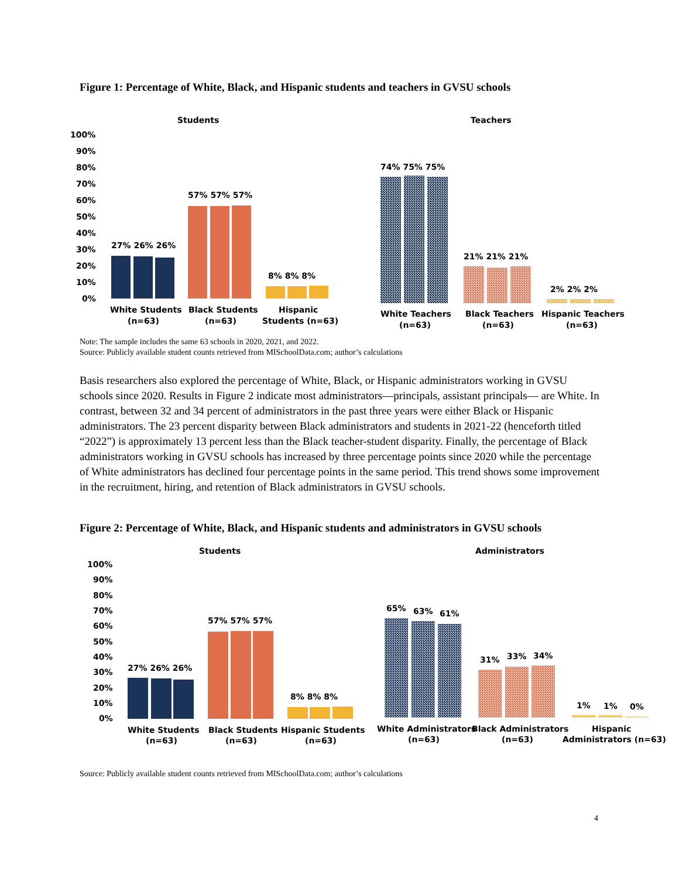Figure 1: Percentage of White, Black, and Hispanic students and teachers in GVSU schools
Students
Teachers
100%
90%
80%
70%
60%
50%
40%
30%
20%
10%
0%
27% 26% 26%
57% 57% 57%
8% 8% 8%
White Students
(n=63)
Black Students
(n=63)
Hispanic
Students (n=63)
74% 75% 75%
21% 21% 21%
2% 2% 2%
White Teachers
(n=63)
Black Teachers
(n=63)
Hispanic Teachers
(n=63)
Note: The sample includes the same 63 schools in 2020, 2021, and 2022.
Source: Publicly available student counts retrieved from MISchoolData.com; author’s calculations
Basis researchers also explored the percentage of White, Black, or Hispanic administrators working in GVSU schools since 2020. Results in Figure 2 indicate most administrators—principals, assistant principals— are White. In contrast, between 32 and 34 percent of administrators in the past three years were either Black or Hispanic administrators. The 23 percent disparity between Black administrators and students in 2021-22 (henceforth titled “2022”) is approximately 13 percent less than the Black teacher-student disparity. Finally, the percentage of Black administrators working in GVSU schools has increased by three percentage points since 2020 while the percentage of White administrators has declined four percentage points in the same period. This trend shows some improvement in the recruitment, hiring, and retention of Black administrators in GVSU schools.
Figure 2: Percentage of White, Black, and Hispanic students and administrators in GVSU schools
Students
Administrators
100%
90%
80%
70%
60%
50%
40%
30%
20%
10%
0%
27% 26% 26%
57% 57% 57%
8% 8% 8%
White Students
(n=63)
Black Students
(n=63)
Hispanic Students
(n=63)
65%
63%
61%
31%
33%
34%
1%
1%
0%
White Administrators
(n=63)
Black Administrators
(n=63)
Hispanic
Administrators (n=63)
Source: Publicly available student counts retrieved from MISchoolData.com; author’s calculations
4